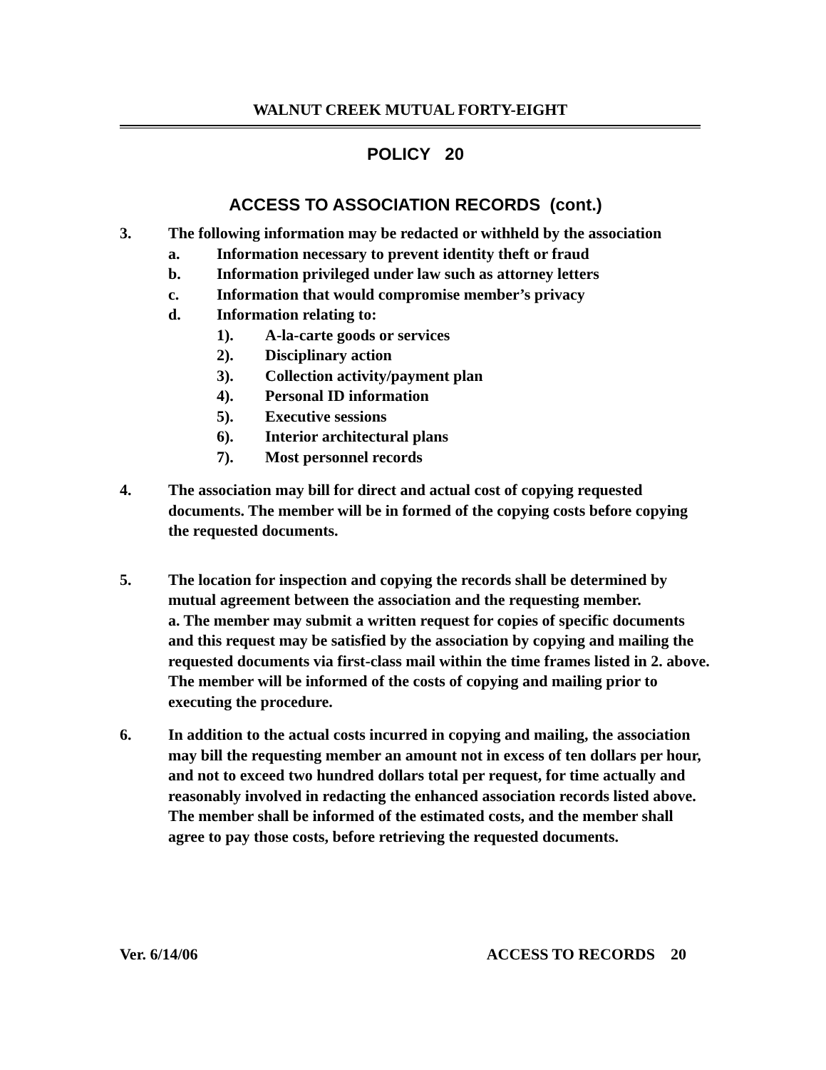WALNUT CREEK MUTUAL FORTY-EIGHT
POLICY 20
ACCESS TO ASSOCIATION RECORDS (cont.)
3. The following information may be redacted or withheld by the association
a. Information necessary to prevent identity theft or fraud
b. Information privileged under law such as attorney letters
c. Information that would compromise member’s privacy
d. Information relating to:
1). A-la-carte goods or services
2). Disciplinary action
3). Collection activity/payment plan
4). Personal ID information
5). Executive sessions
6). Interior architectural plans
7). Most personnel records
4. The association may bill for direct and actual cost of copying requested documents. The member will be in formed of the copying costs before copying the requested documents.
5. The location for inspection and copying the records shall be determined by mutual agreement between the association and the requesting member.
a. The member may submit a written request for copies of specific documents and this request may be satisfied by the association by copying and mailing the requested documents via first-class mail within the time frames listed in 2. above. The member will be informed of the costs of copying and mailing prior to executing the procedure.
6. In addition to the actual costs incurred in copying and mailing, the association may bill the requesting member an amount not in excess of ten dollars per hour, and not to exceed two hundred dollars total per request, for time actually and reasonably involved in redacting the enhanced association records listed above. The member shall be informed of the estimated costs, and the member shall agree to pay those costs, before retrieving the requested documents.
Ver. 6/14/06 ACCESS TO RECORDS 20